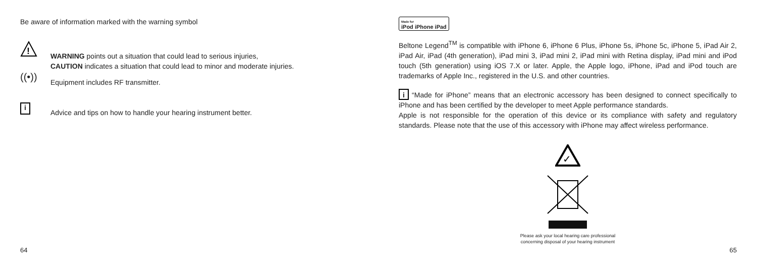Be aware of information marked with the warning symbol
!
WARNING points out a situation that could lead to serious injuries,
CAUTION indicates a situation that could lead to minor and moderate injuries.
((•))
Equipment includes RF transmitter.
i
Advice and tips on how to handle your hearing instrument better.
64
Made for
iPod iPhone iPad
Beltone Legend<sup>TM</sup> is compatible with iPhone 6, iPhone 6 Plus, iPhone 5s, iPhone 5c, iPhone 5, iPad Air 2, iPad Air, iPad (4th generation), iPad mini 3, iPad mini 2, iPad mini with Retina display, iPad mini and iPod touch (5th generation) using iOS 7.X or later. Apple, the Apple logo, iPhone, iPad and iPod touch are trademarks of Apple Inc., registered in the U.S. and other countries.
i “Made for iPhone” means that an electronic accessory has been designed to connect specifically to iPhone and has been certified by the developer to meet Apple performance standards.
Apple is not responsible for the operation of this device or its compliance with safety and regulatory standards. Please note that the use of this accessory with iPhone may affect wireless performance.
✓
Please ask your local hearing care professional
concerning disposal of your hearing instrument
65